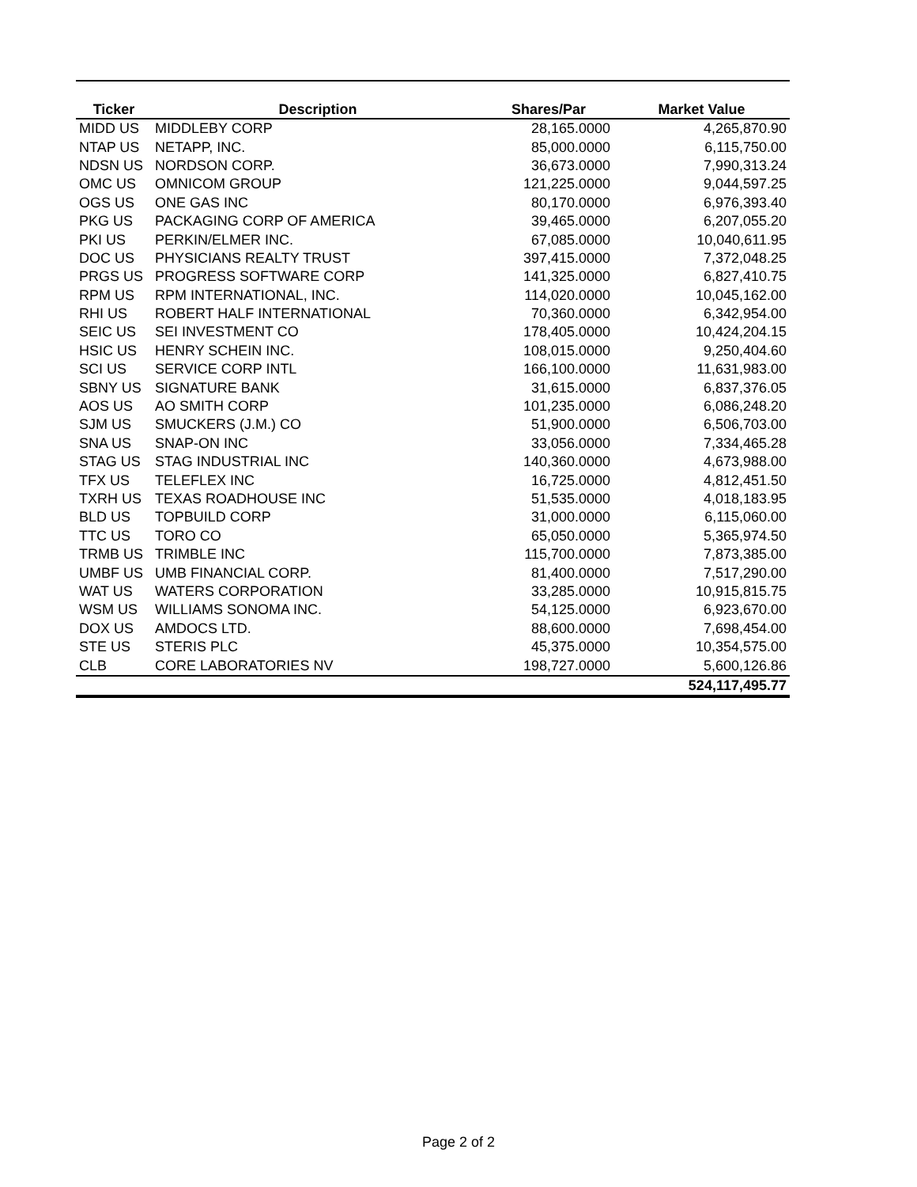| Ticker | Description | Shares/Par | Market Value |
| --- | --- | --- | --- |
| MIDD US | MIDDLEBY CORP | 28,165.0000 | 4,265,870.90 |
| NTAP US | NETAPP, INC. | 85,000.0000 | 6,115,750.00 |
| NDSN US | NORDSON CORP. | 36,673.0000 | 7,990,313.24 |
| OMC US | OMNICOM GROUP | 121,225.0000 | 9,044,597.25 |
| OGS US | ONE GAS INC | 80,170.0000 | 6,976,393.40 |
| PKG US | PACKAGING CORP OF AMERICA | 39,465.0000 | 6,207,055.20 |
| PKI US | PERKIN/ELMER INC. | 67,085.0000 | 10,040,611.95 |
| DOC US | PHYSICIANS REALTY TRUST | 397,415.0000 | 7,372,048.25 |
| PRGS US | PROGRESS SOFTWARE CORP | 141,325.0000 | 6,827,410.75 |
| RPM US | RPM INTERNATIONAL, INC. | 114,020.0000 | 10,045,162.00 |
| RHI US | ROBERT HALF INTERNATIONAL | 70,360.0000 | 6,342,954.00 |
| SEIC US | SEI INVESTMENT CO | 178,405.0000 | 10,424,204.15 |
| HSIC US | HENRY SCHEIN INC. | 108,015.0000 | 9,250,404.60 |
| SCI US | SERVICE CORP INTL | 166,100.0000 | 11,631,983.00 |
| SBNY US | SIGNATURE BANK | 31,615.0000 | 6,837,376.05 |
| AOS US | AO SMITH CORP | 101,235.0000 | 6,086,248.20 |
| SJM US | SMUCKERS (J.M.) CO | 51,900.0000 | 6,506,703.00 |
| SNA US | SNAP-ON INC | 33,056.0000 | 7,334,465.28 |
| STAG US | STAG INDUSTRIAL INC | 140,360.0000 | 4,673,988.00 |
| TFX US | TELEFLEX INC | 16,725.0000 | 4,812,451.50 |
| TXRH US | TEXAS ROADHOUSE INC | 51,535.0000 | 4,018,183.95 |
| BLD US | TOPBUILD CORP | 31,000.0000 | 6,115,060.00 |
| TTC US | TORO CO | 65,050.0000 | 5,365,974.50 |
| TRMB US | TRIMBLE INC | 115,700.0000 | 7,873,385.00 |
| UMBF US | UMB FINANCIAL CORP. | 81,400.0000 | 7,517,290.00 |
| WAT US | WATERS CORPORATION | 33,285.0000 | 10,915,815.75 |
| WSM US | WILLIAMS SONOMA INC. | 54,125.0000 | 6,923,670.00 |
| DOX US | AMDOCS LTD. | 88,600.0000 | 7,698,454.00 |
| STE US | STERIS PLC | 45,375.0000 | 10,354,575.00 |
| CLB | CORE LABORATORIES NV | 198,727.0000 | 5,600,126.86 |
| | | | 524,117,495.77 |
Page 2 of 2